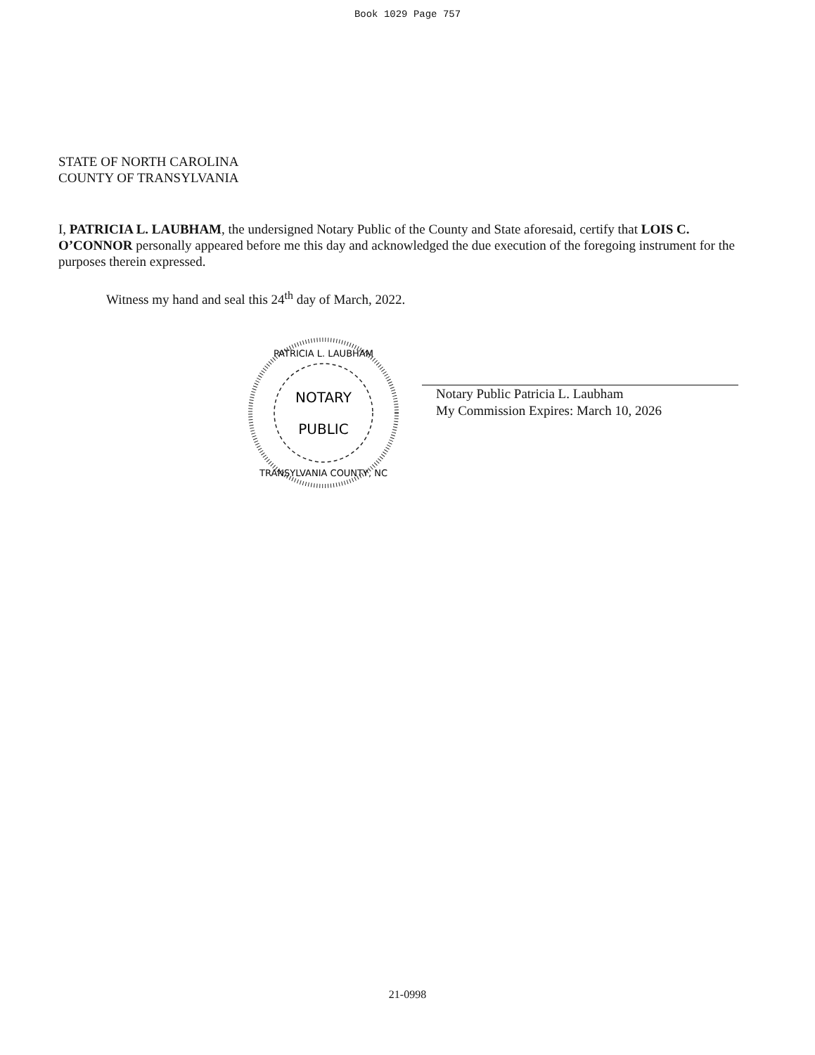Book 1029 Page 757
STATE OF NORTH CAROLINA
COUNTY OF TRANSYLVANIA
I, PATRICIA L. LAUBHAM, the undersigned Notary Public of the County and State aforesaid, certify that LOIS C. O’CONNOR personally appeared before me this day and acknowledged the due execution of the foregoing instrument for the purposes therein expressed.
Witness my hand and seal this 24<sup>th</sup> day of March, 2022.
NOTARY
PUBLIC
PATRICIA L. LAUBHAM
TRANSYLVANIA COUNTY, NC
Notary Public Patricia L. Laubham
My Commission Expires: March 10, 2026
21-0998